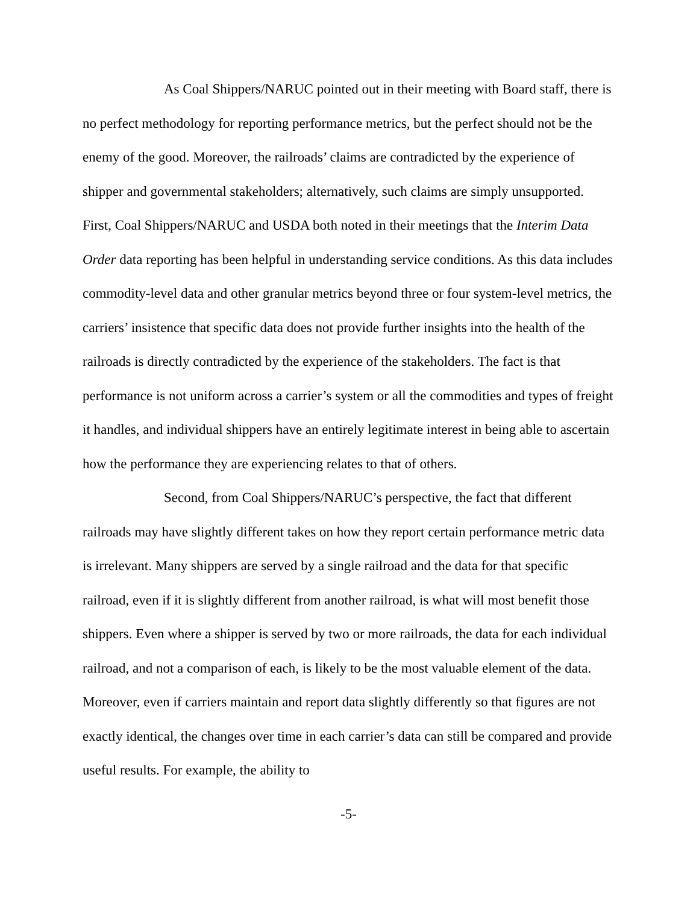As Coal Shippers/NARUC pointed out in their meeting with Board staff, there is no perfect methodology for reporting performance metrics, but the perfect should not be the enemy of the good. Moreover, the railroads’ claims are contradicted by the experience of shipper and governmental stakeholders; alternatively, such claims are simply unsupported. First, Coal Shippers/NARUC and USDA both noted in their meetings that the Interim Data Order data reporting has been helpful in understanding service conditions. As this data includes commodity-level data and other granular metrics beyond three or four system-level metrics, the carriers’ insistence that specific data does not provide further insights into the health of the railroads is directly contradicted by the experience of the stakeholders. The fact is that performance is not uniform across a carrier’s system or all the commodities and types of freight it handles, and individual shippers have an entirely legitimate interest in being able to ascertain how the performance they are experiencing relates to that of others.
Second, from Coal Shippers/NARUC’s perspective, the fact that different railroads may have slightly different takes on how they report certain performance metric data is irrelevant. Many shippers are served by a single railroad and the data for that specific railroad, even if it is slightly different from another railroad, is what will most benefit those shippers. Even where a shipper is served by two or more railroads, the data for each individual railroad, and not a comparison of each, is likely to be the most valuable element of the data. Moreover, even if carriers maintain and report data slightly differently so that figures are not exactly identical, the changes over time in each carrier’s data can still be compared and provide useful results. For example, the ability to
-5-